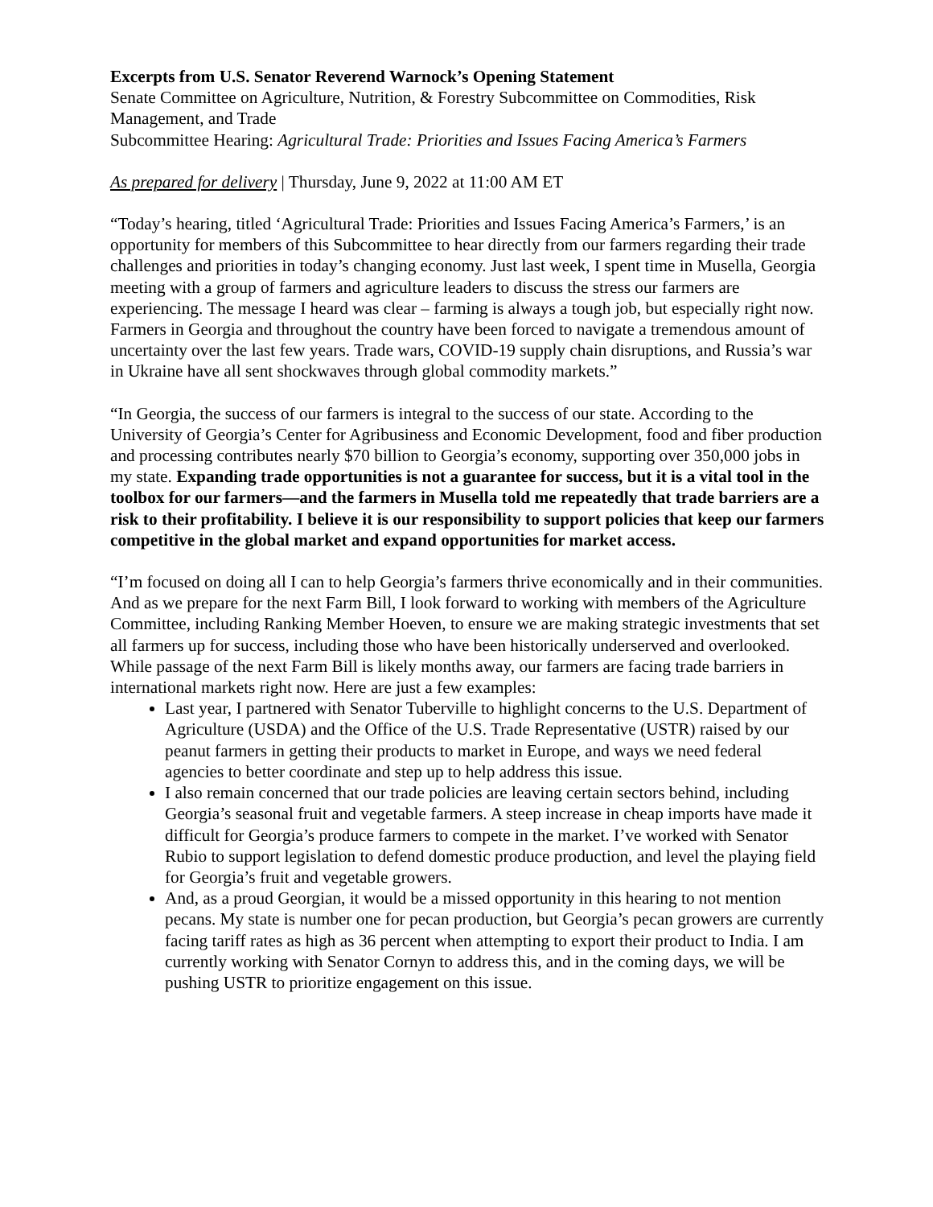Excerpts from U.S. Senator Reverend Warnock’s Opening Statement
Senate Committee on Agriculture, Nutrition, & Forestry Subcommittee on Commodities, Risk Management, and Trade
Subcommittee Hearing: Agricultural Trade: Priorities and Issues Facing America’s Farmers
As prepared for delivery | Thursday, June 9, 2022 at 11:00 AM ET
“Today’s hearing, titled ‘Agricultural Trade: Priorities and Issues Facing America’s Farmers,’ is an opportunity for members of this Subcommittee to hear directly from our farmers regarding their trade challenges and priorities in today’s changing economy. Just last week, I spent time in Musella, Georgia meeting with a group of farmers and agriculture leaders to discuss the stress our farmers are experiencing. The message I heard was clear – farming is always a tough job, but especially right now. Farmers in Georgia and throughout the country have been forced to navigate a tremendous amount of uncertainty over the last few years. Trade wars, COVID-19 supply chain disruptions, and Russia’s war in Ukraine have all sent shockwaves through global commodity markets.”
“In Georgia, the success of our farmers is integral to the success of our state. According to the University of Georgia’s Center for Agribusiness and Economic Development, food and fiber production and processing contributes nearly $70 billion to Georgia’s economy, supporting over 350,000 jobs in my state. Expanding trade opportunities is not a guarantee for success, but it is a vital tool in the toolbox for our farmers—and the farmers in Musella told me repeatedly that trade barriers are a risk to their profitability. I believe it is our responsibility to support policies that keep our farmers competitive in the global market and expand opportunities for market access.
“I’m focused on doing all I can to help Georgia’s farmers thrive economically and in their communities. And as we prepare for the next Farm Bill, I look forward to working with members of the Agriculture Committee, including Ranking Member Hoeven, to ensure we are making strategic investments that set all farmers up for success, including those who have been historically underserved and overlooked. While passage of the next Farm Bill is likely months away, our farmers are facing trade barriers in international markets right now. Here are just a few examples:
Last year, I partnered with Senator Tuberville to highlight concerns to the U.S. Department of Agriculture (USDA) and the Office of the U.S. Trade Representative (USTR) raised by our peanut farmers in getting their products to market in Europe, and ways we need federal agencies to better coordinate and step up to help address this issue.
I also remain concerned that our trade policies are leaving certain sectors behind, including Georgia’s seasonal fruit and vegetable farmers. A steep increase in cheap imports have made it difficult for Georgia’s produce farmers to compete in the market. I’ve worked with Senator Rubio to support legislation to defend domestic produce production, and level the playing field for Georgia’s fruit and vegetable growers.
And, as a proud Georgian, it would be a missed opportunity in this hearing to not mention pecans. My state is number one for pecan production, but Georgia’s pecan growers are currently facing tariff rates as high as 36 percent when attempting to export their product to India. I am currently working with Senator Cornyn to address this, and in the coming days, we will be pushing USTR to prioritize engagement on this issue.